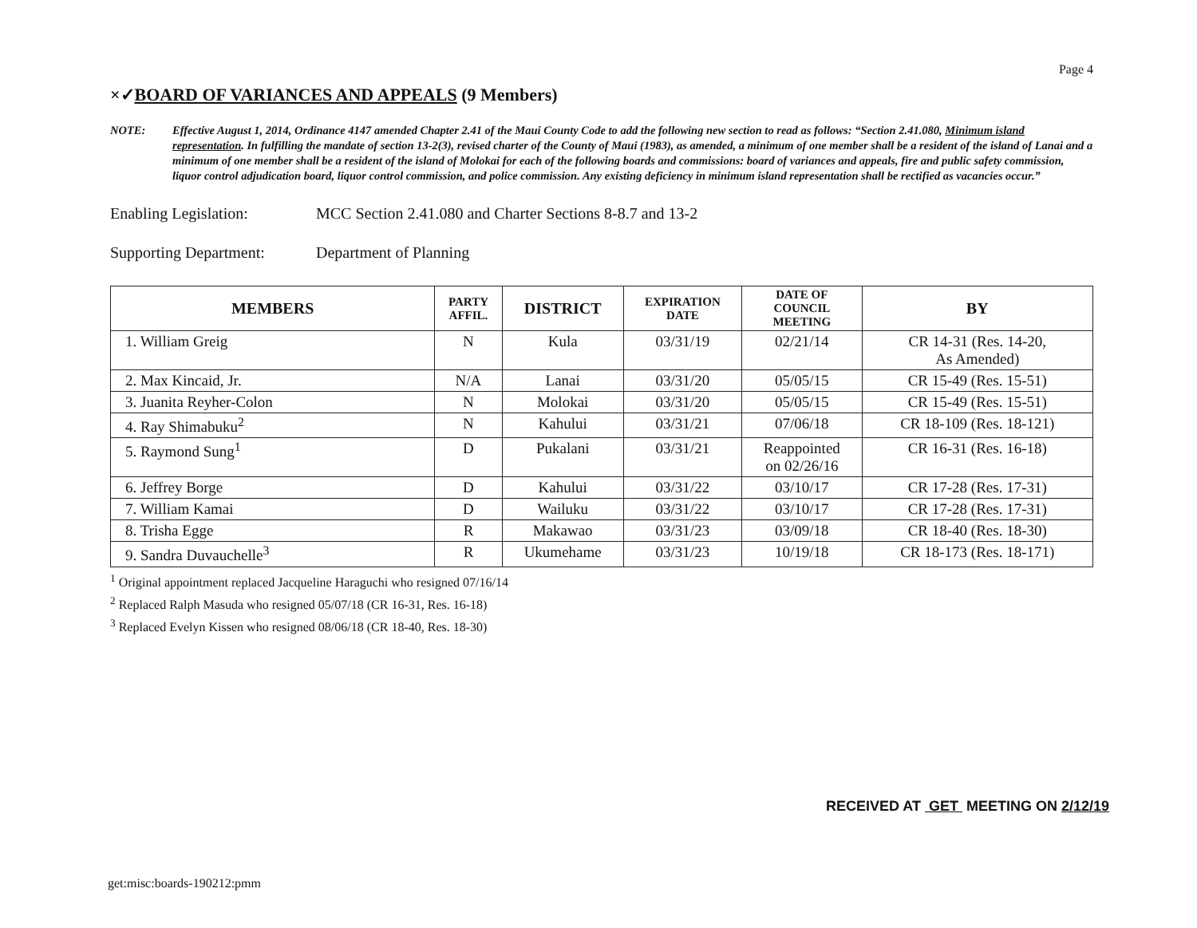Page 4
×✓BOARD OF VARIANCES AND APPEALS (9 Members)
NOTE: Effective August 1, 2014, Ordinance 4147 amended Chapter 2.41 of the Maui County Code to add the following new section to read as follows: “Section 2.41.080, Minimum island representation. In fulfilling the mandate of section 13-2(3), revised charter of the County of Maui (1983), as amended, a minimum of one member shall be a resident of the island of Lanai and a minimum of one member shall be a resident of the island of Molokai for each of the following boards and commissions: board of variances and appeals, fire and public safety commission, liquor control adjudication board, liquor control commission, and police commission. Any existing deficiency in minimum island representation shall be rectified as vacancies occur.”
Enabling Legislation: MCC Section 2.41.080 and Charter Sections 8-8.7 and 13-2
Supporting Department:
Department of Planning
| MEMBERS | PARTY AFFIL. | DISTRICT | EXPIRATION DATE | DATE OF COUNCIL MEETING | BY |
| --- | --- | --- | --- | --- | --- |
| 1. William Greig | N | Kula | 03/31/19 | 02/21/14 | CR 14-31 (Res. 14-20, As Amended) |
| 2. Max Kincaid, Jr. | N/A | Lanai | 03/31/20 | 05/05/15 | CR 15-49 (Res. 15-51) |
| 3. Juanita Reyher-Colon | N | Molokai | 03/31/20 | 05/05/15 | CR 15-49 (Res. 15-51) |
| 4. Ray Shimabuku<sup>2</sup> | N | Kahului | 03/31/21 | 07/06/18 | CR 18-109 (Res. 18-121) |
| 5. Raymond Sung<sup>1</sup> | D | Pukalani | 03/31/21 | Reappointed on 02/26/16 | CR 16-31 (Res. 16-18) |
| 6. Jeffrey Borge | D | Kahului | 03/31/22 | 03/10/17 | CR 17-28 (Res. 17-31) |
| 7. William Kamai | D | Wailuku | 03/31/22 | 03/10/17 | CR 17-28 (Res. 17-31) |
| 8. Trisha Egge | R | Makawao | 03/31/23 | 03/09/18 | CR 18-40 (Res. 18-30) |
| 9. Sandra Duvauchelle<sup>3</sup> | R | Ukumehame | 03/31/23 | 10/19/18 | CR 18-173 (Res. 18-171) |
<sup>1</sup> Original appointment replaced Jacqueline Haraguchi who resigned 07/16/14
<sup>2</sup> Replaced Ralph Masuda who resigned 05/07/18 (CR 16-31, Res. 16-18)
<sup>3</sup> Replaced Evelyn Kissen who resigned 08/06/18 (CR 18-40, Res. 18-30)
RECEIVED AT GET MEETING ON 2/12/19
get:misc:boards-190212:pmm